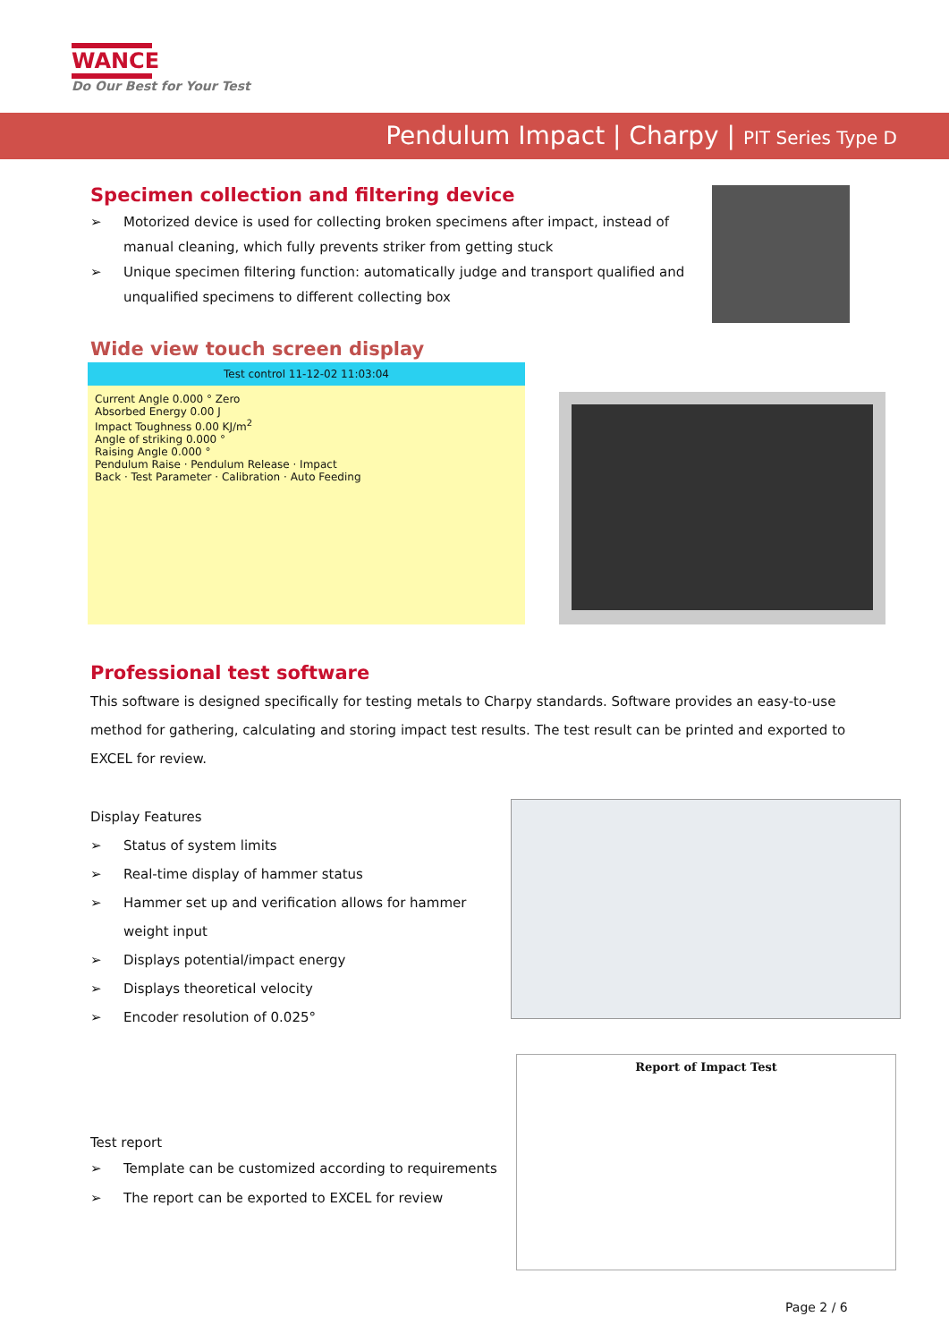WANCE
Do Our Best for Your Test
Pendulum Impact | Charpy | PIT Series Type D
Specimen collection and filtering device
➢ Motorized device is used for collecting broken specimens after impact, instead of manual cleaning, which fully prevents striker from getting stuck
➢ Unique specimen filtering function: automatically judge and transport qualified and unqualified specimens to different collecting box
Wide view touch screen display
Test control 11-12-02 11:03:04
Current Angle 0.000 ° Zero
Absorbed Energy 0.00 J
Impact Toughness 0.00 KJ/m<sup>2</sup>
Angle of striking 0.000 °
Raising Angle 0.000 °
Pendulum Raise · Pendulum Release · Impact
Back · Test Parameter · Calibration · Auto Feeding
Professional test software
This software is designed specifically for testing metals to Charpy standards. Software provides an easy-to-use method for gathering, calculating and storing impact test results. The test result can be printed and exported to EXCEL for review.
Display Features
➢ Status of system limits
➢ Real-time display of hammer status
➢ Hammer set up and verification allows for hammer weight input
➢ Displays potential/impact energy
➢ Displays theoretical velocity
➢ Encoder resolution of 0.025°
Test report
➢ Template can be customized according to requirements
➢ The report can be exported to EXCEL for review
Report of Impact Test
Page 2 / 6